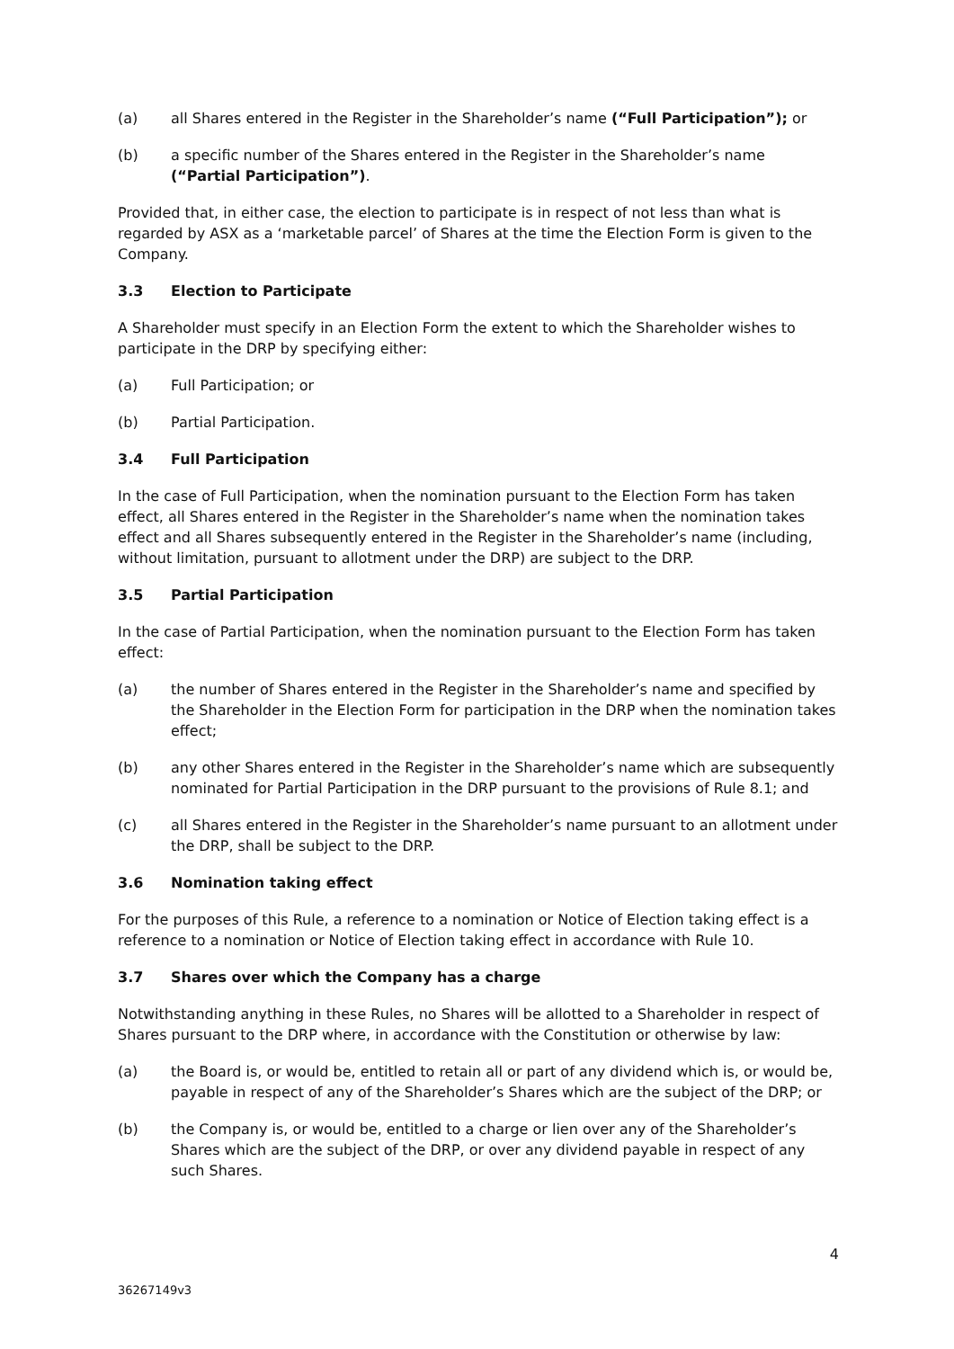(a) all Shares entered in the Register in the Shareholder’s name (“Full Participation”); or
(b) a specific number of the Shares entered in the Register in the Shareholder’s name (“Partial Participation”).
Provided that, in either case, the election to participate is in respect of not less than what is regarded by ASX as a ‘marketable parcel’ of Shares at the time the Election Form is given to the Company.
3.3 Election to Participate
A Shareholder must specify in an Election Form the extent to which the Shareholder wishes to participate in the DRP by specifying either:
(a) Full Participation; or
(b) Partial Participation.
3.4 Full Participation
In the case of Full Participation, when the nomination pursuant to the Election Form has taken effect, all Shares entered in the Register in the Shareholder’s name when the nomination takes effect and all Shares subsequently entered in the Register in the Shareholder’s name (including, without limitation, pursuant to allotment under the DRP) are subject to the DRP.
3.5 Partial Participation
In the case of Partial Participation, when the nomination pursuant to the Election Form has taken effect:
(a) the number of Shares entered in the Register in the Shareholder’s name and specified by the Shareholder in the Election Form for participation in the DRP when the nomination takes effect;
(b) any other Shares entered in the Register in the Shareholder’s name which are subsequently nominated for Partial Participation in the DRP pursuant to the provisions of Rule 8.1; and
(c) all Shares entered in the Register in the Shareholder’s name pursuant to an allotment under the DRP, shall be subject to the DRP.
3.6 Nomination taking effect
For the purposes of this Rule, a reference to a nomination or Notice of Election taking effect is a reference to a nomination or Notice of Election taking effect in accordance with Rule 10.
3.7 Shares over which the Company has a charge
Notwithstanding anything in these Rules, no Shares will be allotted to a Shareholder in respect of Shares pursuant to the DRP where, in accordance with the Constitution or otherwise by law:
(a) the Board is, or would be, entitled to retain all or part of any dividend which is, or would be, payable in respect of any of the Shareholder’s Shares which are the subject of the DRP; or
(b) the Company is, or would be, entitled to a charge or lien over any of the Shareholder’s Shares which are the subject of the DRP, or over any dividend payable in respect of any such Shares.
36267149v3 4